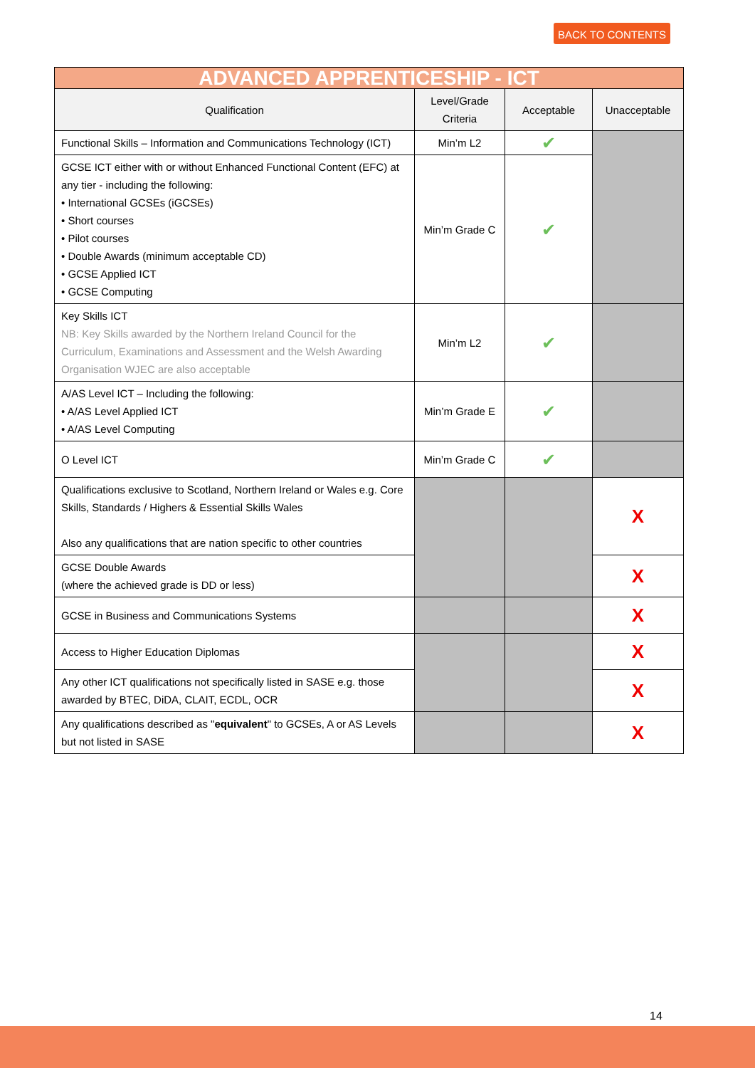BACK TO CONTENTS
| ADVANCED APPRENTICESHIP - ICT | | | |
| Qualification | Level/Grade Criteria | Acceptable | Unacceptable |
| Functional Skills – Information and Communications Technology (ICT) | Min’m L2 | ✔ | |
| GCSE ICT either with or without Enhanced Functional Content (EFC) at any tier - including the following: • International GCSEs (iGCSEs) • Short courses • Pilot courses • Double Awards (minimum acceptable CD) • GCSE Applied ICT • GCSE Computing | Min’m Grade C | ✔ | |
| Key Skills ICT NB: Key Skills awarded by the Northern Ireland Council for the Curriculum, Examinations and Assessment and the Welsh Awarding Organisation WJEC are also acceptable | Min’m L2 | ✔ | |
| A/AS Level ICT – Including the following: • A/AS Level Applied ICT • A/AS Level Computing | Min’m Grade E | ✔ | |
| O Level ICT | Min’m Grade C | ✔ | |
| Qualifications exclusive to Scotland, Northern Ireland or Wales e.g. Core Skills, Standards / Highers & Essential Skills Wales Also any qualifications that are nation specific to other countries | | | X |
| GCSE Double Awards (where the achieved grade is DD or less) | | | X |
| GCSE in Business and Communications Systems | | | X |
| Access to Higher Education Diplomas | | | X |
| Any other ICT qualifications not specifically listed in SASE e.g. those awarded by BTEC, DiDA, CLAIT, ECDL, OCR | | | X |
| Any qualifications described as " equivalent " to GCSEs, A or AS Levels but not listed in SASE | | | X |
14